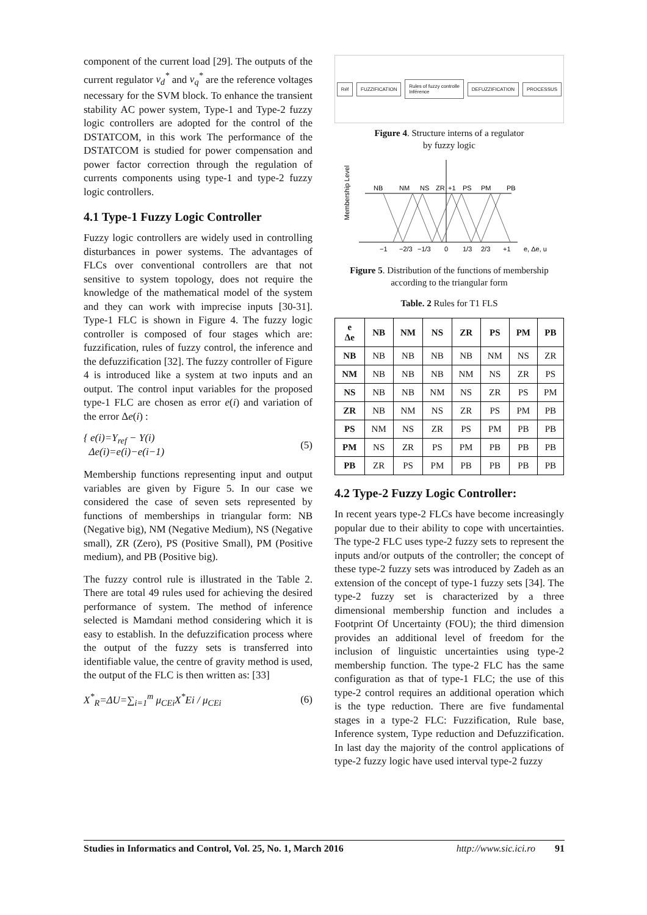component of the current load [29]. The outputs of the current regulator v<sub>d</sub><sup>*</sup> and v<sub>q</sub><sup>*</sup> are the reference voltages necessary for the SVM block. To enhance the transient stability AC power system, Type-1 and Type-2 fuzzy logic controllers are adopted for the control of the DSTATCOM, in this work The performance of the DSTATCOM is studied for power compensation and power factor correction through the regulation of currents components using type-1 and type-2 fuzzy logic controllers.
4.1 Type-1 Fuzzy Logic Controller
Fuzzy logic controllers are widely used in controlling disturbances in power systems. The advantages of FLCs over conventional controllers are that not sensitive to system topology, does not require the knowledge of the mathematical model of the system and they can work with imprecise inputs [30-31]. Type-1 FLC is shown in Figure 4. The fuzzy logic controller is composed of four stages which are: fuzzification, rules of fuzzy control, the inference and the defuzzification [32]. The fuzzy controller of Figure 4 is introduced like a system at two inputs and an output. The control input variables for the proposed type-1 FLC are chosen as error e(i) and variation of the error Δe(i) :
{ e(i)=Y<sub>ref</sub> − Y(i)
Δe(i)=e(i)−e(i−1)
(5)
Membership functions representing input and output variables are given by Figure 5. In our case we considered the case of seven sets represented by functions of memberships in triangular form: NB (Negative big), NM (Negative Medium), NS (Negative small), ZR (Zero), PS (Positive Small), PM (Positive medium), and PB (Positive big).
The fuzzy control rule is illustrated in the Table 2. There are total 49 rules used for achieving the desired performance of system. The method of inference selected is Mamdani method considering which it is easy to establish. In the defuzzification process where the output of the fuzzy sets is transferred into identifiable value, the centre of gravity method is used, the output of the FLC is then written as: [33]
X<sup>*</sup><sub>R</sub>=ΔU=∑<sub>i=1</sub><sup>m</sup> μ<sub>CEi</sub>X<sup>*</sup>Ei / μ<sub>CEi</sub> (6)
Réf FUZZIFICATION Rules of fuzzy controlle
Inférence DEFUZZIFICATION PROCESSUS
Figure 4. Structure interns of a regulator
by fuzzy logic
Membership Level
NB
NM
NS
ZR
+1
PS
PM
PB
−1
−2/3
−1/3
0
1/3
2/3
+1
e, Δe, u
Figure 5. Distribution of the functions of membership according to the triangular form
Table. 2 Rules for T1 FLS
| e Δe | NB | NM | NS | ZR | PS | PM | PB |
| --- | --- | --- | --- | --- | --- | --- | --- |
| NB | NB | NB | NB | NB | NM | NS | ZR |
| NM | NB | NB | NB | NM | NS | ZR | PS |
| NS | NB | NB | NM | NS | ZR | PS | PM |
| ZR | NB | NM | NS | ZR | PS | PM | PB |
| PS | NM | NS | ZR | PS | PM | PB | PB |
| PM | NS | ZR | PS | PM | PB | PB | PB |
| PB | ZR | PS | PM | PB | PB | PB | PB |
4.2 Type-2 Fuzzy Logic Controller:
In recent years type-2 FLCs have become increasingly popular due to their ability to cope with uncertainties. The type-2 FLC uses type-2 fuzzy sets to represent the inputs and/or outputs of the controller; the concept of these type-2 fuzzy sets was introduced by Zadeh as an extension of the concept of type-1 fuzzy sets [34]. The type-2 fuzzy set is characterized by a three dimensional membership function and includes a Footprint Of Uncertainty (FOU); the third dimension provides an additional level of freedom for the inclusion of linguistic uncertainties using type-2 membership function. The type-2 FLC has the same configuration as that of type-1 FLC; the use of this type-2 control requires an additional operation which is the type reduction. There are five fundamental stages in a type-2 FLC: Fuzzification, Rule base, Inference system, Type reduction and Defuzzification. In last day the majority of the control applications of type-2 fuzzy logic have used interval type-2 fuzzy
Studies in Informatics and Control, Vol. 25, No. 1, March 2016 http://www.sic.ici.ro 91